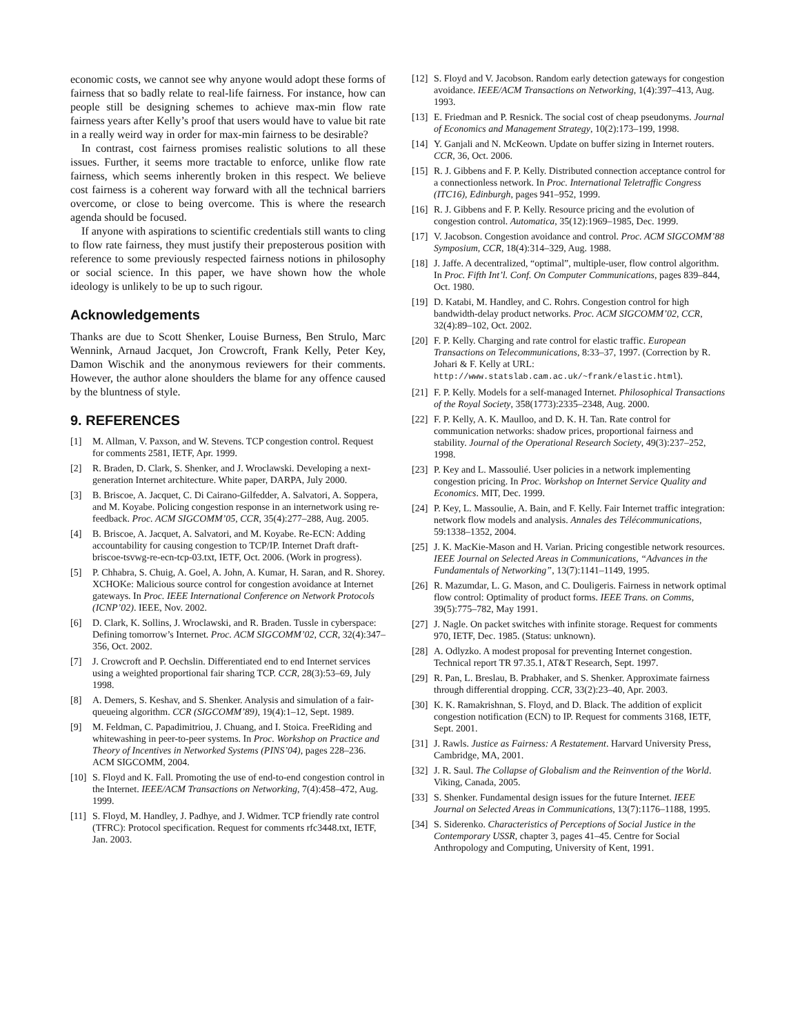economic costs, we cannot see why anyone would adopt these forms of fairness that so badly relate to real-life fairness. For instance, how can people still be designing schemes to achieve max-min flow rate fairness years after Kelly’s proof that users would have to value bit rate in a really weird way in order for max-min fairness to be desirable?
In contrast, cost fairness promises realistic solutions to all these issues. Further, it seems more tractable to enforce, unlike flow rate fairness, which seems inherently broken in this respect. We believe cost fairness is a coherent way forward with all the technical barriers overcome, or close to being overcome. This is where the research agenda should be focused.
If anyone with aspirations to scientific credentials still wants to cling to flow rate fairness, they must justify their preposterous position with reference to some previously respected fairness notions in philosophy or social science. In this paper, we have shown how the whole ideology is unlikely to be up to such rigour.
Acknowledgements
Thanks are due to Scott Shenker, Louise Burness, Ben Strulo, Marc Wennink, Arnaud Jacquet, Jon Crowcroft, Frank Kelly, Peter Key, Damon Wischik and the anonymous reviewers for their comments. However, the author alone shoulders the blame for any offence caused by the bluntness of style.
9. REFERENCES
[1] M. Allman, V. Paxson, and W. Stevens. TCP congestion control. Request for comments 2581, IETF, Apr. 1999.
[2] R. Braden, D. Clark, S. Shenker, and J. Wroclawski. Developing a next-generation Internet architecture. White paper, DARPA, July 2000.
[3] B. Briscoe, A. Jacquet, C. Di Cairano-Gilfedder, A. Salvatori, A. Soppera, and M. Koyabe. Policing congestion response in an internetwork using re-feedback. Proc. ACM SIGCOMM’05, CCR, 35(4):277–288, Aug. 2005.
[4] B. Briscoe, A. Jacquet, A. Salvatori, and M. Koyabe. Re-ECN: Adding accountability for causing congestion to TCP/IP. Internet Draft draft-briscoe-tsvwg-re-ecn-tcp-03.txt, IETF, Oct. 2006. (Work in progress).
[5] P. Chhabra, S. Chuig, A. Goel, A. John, A. Kumar, H. Saran, and R. Shorey. XCHOKe: Malicious source control for congestion avoidance at Internet gateways. In Proc. IEEE International Conference on Network Protocols (ICNP’02). IEEE, Nov. 2002.
[6] D. Clark, K. Sollins, J. Wroclawski, and R. Braden. Tussle in cyberspace: Defining tomorrow’s Internet. Proc. ACM SIGCOMM’02, CCR, 32(4):347–356, Oct. 2002.
[7] J. Crowcroft and P. Oechslin. Differentiated end to end Internet services using a weighted proportional fair sharing TCP. CCR, 28(3):53–69, July 1998.
[8] A. Demers, S. Keshav, and S. Shenker. Analysis and simulation of a fair-queueing algorithm. CCR (SIGCOMM’89), 19(4):1–12, Sept. 1989.
[9] M. Feldman, C. Papadimitriou, J. Chuang, and I. Stoica. FreeRiding and whitewashing in peer-to-peer systems. In Proc. Workshop on Practice and Theory of Incentives in Networked Systems (PINS’04), pages 228–236. ACM SIGCOMM, 2004.
[10] S. Floyd and K. Fall. Promoting the use of end-to-end congestion control in the Internet. IEEE/ACM Transactions on Networking, 7(4):458–472, Aug. 1999.
[11] S. Floyd, M. Handley, J. Padhye, and J. Widmer. TCP friendly rate control (TFRC): Protocol specification. Request for comments rfc3448.txt, IETF, Jan. 2003.
[12] S. Floyd and V. Jacobson. Random early detection gateways for congestion avoidance. IEEE/ACM Transactions on Networking, 1(4):397–413, Aug. 1993.
[13] E. Friedman and P. Resnick. The social cost of cheap pseudonyms. Journal of Economics and Management Strategy, 10(2):173–199, 1998.
[14] Y. Ganjali and N. McKeown. Update on buffer sizing in Internet routers. CCR, 36, Oct. 2006.
[15] R. J. Gibbens and F. P. Kelly. Distributed connection acceptance control for a connectionless network. In Proc. International Teletraffic Congress (ITC16), Edinburgh, pages 941–952, 1999.
[16] R. J. Gibbens and F. P. Kelly. Resource pricing and the evolution of congestion control. Automatica, 35(12):1969–1985, Dec. 1999.
[17] V. Jacobson. Congestion avoidance and control. Proc. ACM SIGCOMM’88 Symposium, CCR, 18(4):314–329, Aug. 1988.
[18] J. Jaffe. A decentralized, “optimal”, multiple-user, flow control algorithm. In Proc. Fifth Int’l. Conf. On Computer Communications, pages 839–844, Oct. 1980.
[19] D. Katabi, M. Handley, and C. Rohrs. Congestion control for high bandwidth-delay product networks. Proc. ACM SIGCOMM’02, CCR, 32(4):89–102, Oct. 2002.
[20] F. P. Kelly. Charging and rate control for elastic traffic. European Transactions on Telecommunications, 8:33–37, 1997. (Correction by R. Johari & F. Kelly at URL: http://www.statslab.cam.ac.uk/~frank/elastic.html).
[21] F. P. Kelly. Models for a self-managed Internet. Philosophical Transactions of the Royal Society, 358(1773):2335–2348, Aug. 2000.
[22] F. P. Kelly, A. K. Maulloo, and D. K. H. Tan. Rate control for communication networks: shadow prices, proportional fairness and stability. Journal of the Operational Research Society, 49(3):237–252, 1998.
[23] P. Key and L. Massoulié. User policies in a network implementing congestion pricing. In Proc. Workshop on Internet Service Quality and Economics. MIT, Dec. 1999.
[24] P. Key, L. Massoulie, A. Bain, and F. Kelly. Fair Internet traffic integration: network flow models and analysis. Annales des Télécommunications, 59:1338–1352, 2004.
[25] J. K. MacKie-Mason and H. Varian. Pricing congestible network resources. IEEE Journal on Selected Areas in Communications, “Advances in the Fundamentals of Networking”, 13(7):1141–1149, 1995.
[26] R. Mazumdar, L. G. Mason, and C. Douligeris. Fairness in network optimal flow control: Optimality of product forms. IEEE Trans. on Comms, 39(5):775–782, May 1991.
[27] J. Nagle. On packet switches with infinite storage. Request for comments 970, IETF, Dec. 1985. (Status: unknown).
[28] A. Odlyzko. A modest proposal for preventing Internet congestion. Technical report TR 97.35.1, AT&T Research, Sept. 1997.
[29] R. Pan, L. Breslau, B. Prabhaker, and S. Shenker. Approximate fairness through differential dropping. CCR, 33(2):23–40, Apr. 2003.
[30] K. K. Ramakrishnan, S. Floyd, and D. Black. The addition of explicit congestion notification (ECN) to IP. Request for comments 3168, IETF, Sept. 2001.
[31] J. Rawls. Justice as Fairness: A Restatement. Harvard University Press, Cambridge, MA, 2001.
[32] J. R. Saul. The Collapse of Globalism and the Reinvention of the World. Viking, Canada, 2005.
[33] S. Shenker. Fundamental design issues for the future Internet. IEEE Journal on Selected Areas in Communications, 13(7):1176–1188, 1995.
[34] S. Siderenko. Characteristics of Perceptions of Social Justice in the Contemporary USSR, chapter 3, pages 41–45. Centre for Social Anthropology and Computing, University of Kent, 1991.